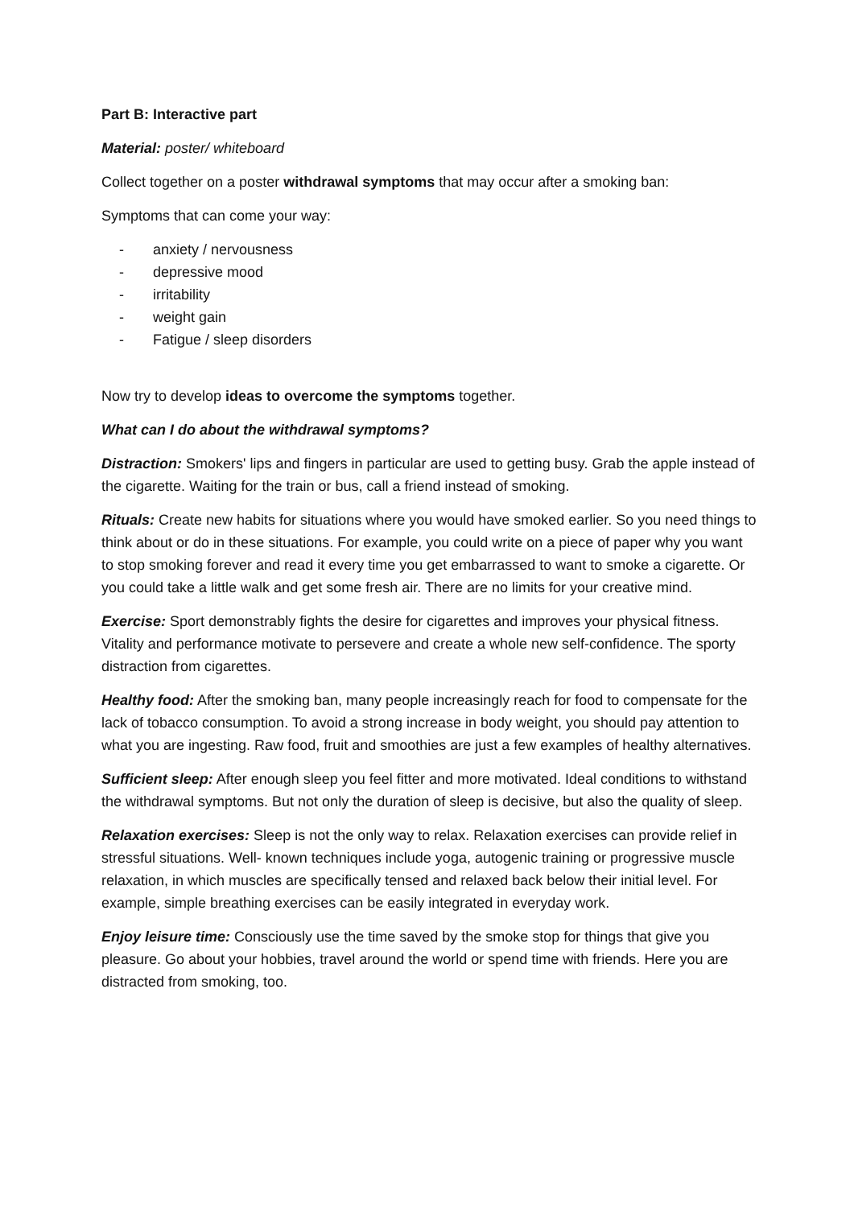Part B: Interactive part
Material: poster/ whiteboard
Collect together on a poster withdrawal symptoms that may occur after a smoking ban:
Symptoms that can come your way:
- anxiety / nervousness
- depressive mood
- irritability
- weight gain
- Fatigue / sleep disorders
Now try to develop ideas to overcome the symptoms together.
What can I do about the withdrawal symptoms?
Distraction: Smokers' lips and fingers in particular are used to getting busy. Grab the apple instead of the cigarette. Waiting for the train or bus, call a friend instead of smoking.
Rituals: Create new habits for situations where you would have smoked earlier. So you need things to think about or do in these situations. For example, you could write on a piece of paper why you want to stop smoking forever and read it every time you get embarrassed to want to smoke a cigarette. Or you could take a little walk and get some fresh air. There are no limits for your creative mind.
Exercise: Sport demonstrably fights the desire for cigarettes and improves your physical fitness. Vitality and performance motivate to persevere and create a whole new self-confidence. The sporty distraction from cigarettes.
Healthy food: After the smoking ban, many people increasingly reach for food to compensate for the lack of tobacco consumption. To avoid a strong increase in body weight, you should pay attention to what you are ingesting. Raw food, fruit and smoothies are just a few examples of healthy alternatives.
Sufficient sleep: After enough sleep you feel fitter and more motivated. Ideal conditions to withstand the withdrawal symptoms. But not only the duration of sleep is decisive, but also the quality of sleep.
Relaxation exercises: Sleep is not the only way to relax. Relaxation exercises can provide relief in stressful situations. Well- known techniques include yoga, autogenic training or progressive muscle relaxation, in which muscles are specifically tensed and relaxed back below their initial level. For example, simple breathing exercises can be easily integrated in everyday work.
Enjoy leisure time: Consciously use the time saved by the smoke stop for things that give you pleasure. Go about your hobbies, travel around the world or spend time with friends. Here you are distracted from smoking, too.